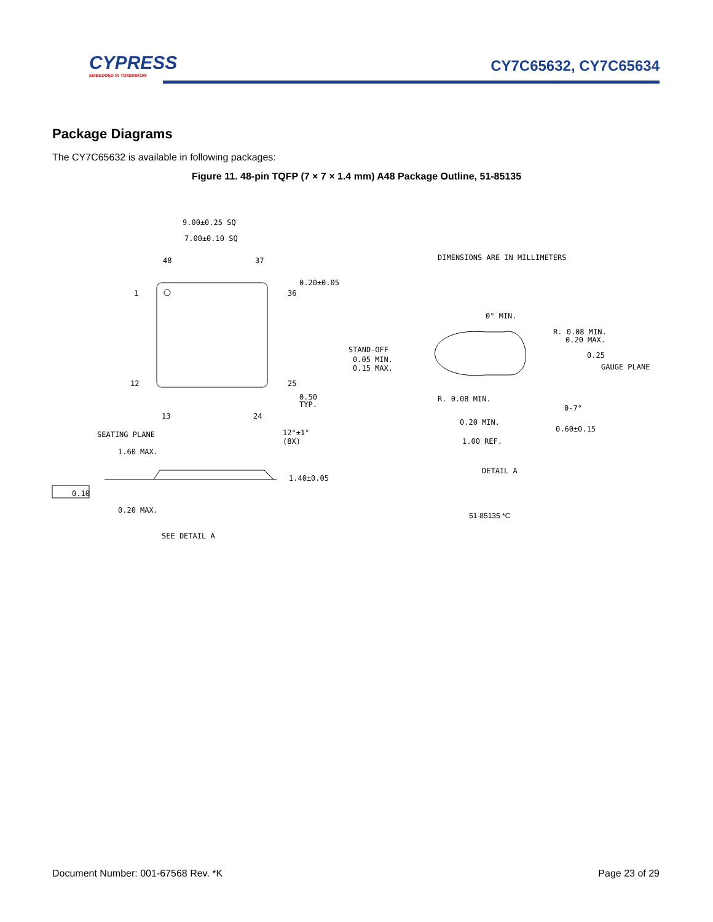CYPRESS
EMBEDDED IN TOMORROW
CY7C65632, CY7C65634
Package Diagrams
The CY7C65632 is available in following packages:
Figure 11. 48-pin TQFP (7 × 7 × 1.4 mm) A48 Package Outline, 51-85135
9.00±0.25 SQ
7.00±0.10 SQ
48
37
0.20±0.05
1
36
12
25
0.50
TYP.
13
24
DIMENSIONS ARE IN MILLIMETERS
0° MIN.
R. 0.08 MIN.
0.20 MAX.
STAND-OFF
0.05 MIN.
0.15 MAX.
0.25
GAUGE PLANE
R. 0.08 MIN.
0-7°
0.20 MIN.
0.60±0.15
1.00 REF.
DETAIL A
SEATING PLANE
12°±1°
(8X)
1.60 MAX.
1.40±0.05
0.10
0.20 MAX.
SEE DETAIL A
51-85135 *C
Document Number: 001-67568 Rev. *K
Page 23 of 29